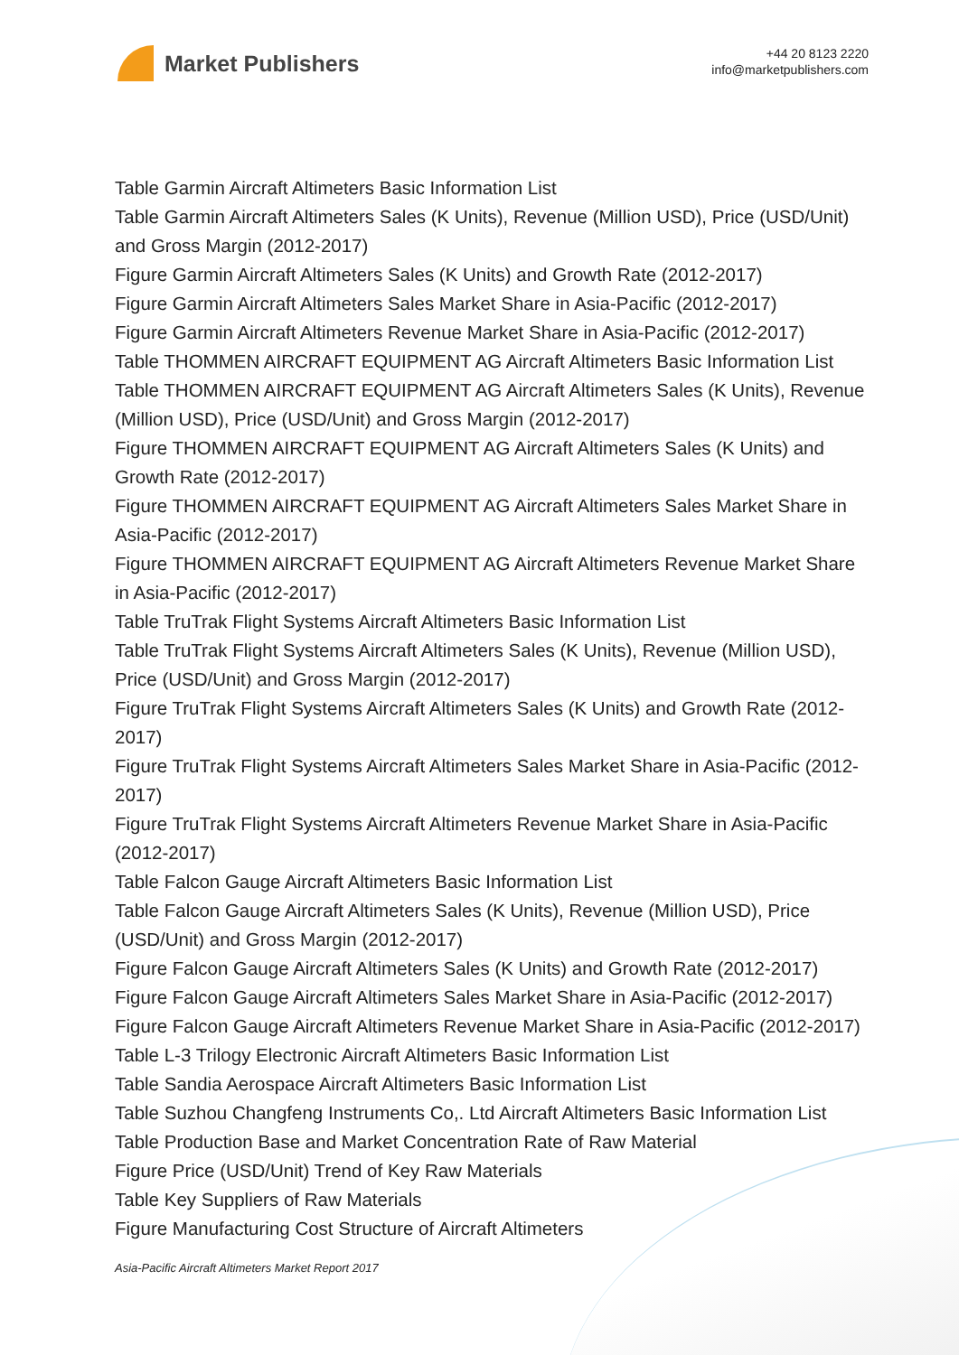Market Publishers
+44 20 8123 2220
info@marketpublishers.com
Table Garmin Aircraft Altimeters Basic Information List
Table Garmin Aircraft Altimeters Sales (K Units), Revenue (Million USD), Price (USD/Unit) and Gross Margin (2012-2017)
Figure Garmin Aircraft Altimeters Sales (K Units) and Growth Rate (2012-2017)
Figure Garmin Aircraft Altimeters Sales Market Share in Asia-Pacific (2012-2017)
Figure Garmin Aircraft Altimeters Revenue Market Share in Asia-Pacific (2012-2017)
Table THOMMEN AIRCRAFT EQUIPMENT AG Aircraft Altimeters Basic Information List
Table THOMMEN AIRCRAFT EQUIPMENT AG Aircraft Altimeters Sales (K Units), Revenue (Million USD), Price (USD/Unit) and Gross Margin (2012-2017)
Figure THOMMEN AIRCRAFT EQUIPMENT AG Aircraft Altimeters Sales (K Units) and Growth Rate (2012-2017)
Figure THOMMEN AIRCRAFT EQUIPMENT AG Aircraft Altimeters Sales Market Share in Asia-Pacific (2012-2017)
Figure THOMMEN AIRCRAFT EQUIPMENT AG Aircraft Altimeters Revenue Market Share in Asia-Pacific (2012-2017)
Table TruTrak Flight Systems Aircraft Altimeters Basic Information List
Table TruTrak Flight Systems Aircraft Altimeters Sales (K Units), Revenue (Million USD), Price (USD/Unit) and Gross Margin (2012-2017)
Figure TruTrak Flight Systems Aircraft Altimeters Sales (K Units) and Growth Rate (2012-2017)
Figure TruTrak Flight Systems Aircraft Altimeters Sales Market Share in Asia-Pacific (2012-2017)
Figure TruTrak Flight Systems Aircraft Altimeters Revenue Market Share in Asia-Pacific (2012-2017)
Table Falcon Gauge Aircraft Altimeters Basic Information List
Table Falcon Gauge Aircraft Altimeters Sales (K Units), Revenue (Million USD), Price (USD/Unit) and Gross Margin (2012-2017)
Figure Falcon Gauge Aircraft Altimeters Sales (K Units) and Growth Rate (2012-2017)
Figure Falcon Gauge Aircraft Altimeters Sales Market Share in Asia-Pacific (2012-2017)
Figure Falcon Gauge Aircraft Altimeters Revenue Market Share in Asia-Pacific (2012-2017)
Table L-3 Trilogy Electronic Aircraft Altimeters Basic Information List
Table Sandia Aerospace Aircraft Altimeters Basic Information List
Table Suzhou Changfeng Instruments Co,. Ltd Aircraft Altimeters Basic Information List
Table Production Base and Market Concentration Rate of Raw Material
Figure Price (USD/Unit) Trend of Key Raw Materials
Table Key Suppliers of Raw Materials
Figure Manufacturing Cost Structure of Aircraft Altimeters
Asia-Pacific Aircraft Altimeters Market Report 2017